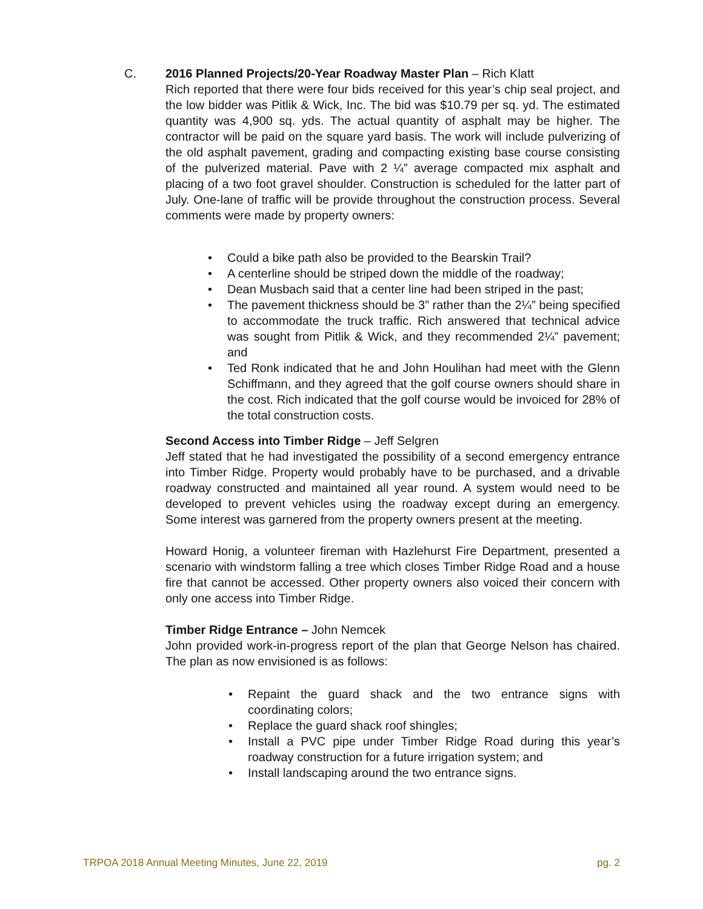C.
2016 Planned Projects/20-Year Roadway Master Plan – Rich Klatt
Rich reported that there were four bids received for this year’s chip seal project, and the low bidder was Pitlik & Wick, Inc. The bid was $10.79 per sq. yd. The estimated quantity was 4,900 sq. yds. The actual quantity of asphalt may be higher. The contractor will be paid on the square yard basis. The work will include pulverizing of the old asphalt pavement, grading and compacting existing base course consisting of the pulverized material. Pave with 2 ¼” average compacted mix asphalt and placing of a two foot gravel shoulder. Construction is scheduled for the latter part of July. One-lane of traffic will be provide throughout the construction process. Several comments were made by property owners:
• Could a bike path also be provided to the Bearskin Trail?
• A centerline should be striped down the middle of the roadway;
• Dean Musbach said that a center line had been striped in the past;
• The pavement thickness should be 3” rather than the 2¼” being specified to accommodate the truck traffic. Rich answered that technical advice was sought from Pitlik & Wick, and they recommended 2¼” pavement; and
• Ted Ronk indicated that he and John Houlihan had meet with the Glenn Schiffmann, and they agreed that the golf course owners should share in the cost. Rich indicated that the golf course would be invoiced for 28% of the total construction costs.
Second Access into Timber Ridge – Jeff Selgren
Jeff stated that he had investigated the possibility of a second emergency entrance into Timber Ridge. Property would probably have to be purchased, and a drivable roadway constructed and maintained all year round. A system would need to be developed to prevent vehicles using the roadway except during an emergency. Some interest was garnered from the property owners present at the meeting.
Howard Honig, a volunteer fireman with Hazlehurst Fire Department, presented a scenario with windstorm falling a tree which closes Timber Ridge Road and a house fire that cannot be accessed. Other property owners also voiced their concern with only one access into Timber Ridge.
Timber Ridge Entrance – John Nemcek
John provided work-in-progress report of the plan that George Nelson has chaired. The plan as now envisioned is as follows:
• Repaint the guard shack and the two entrance signs with coordinating colors;
• Replace the guard shack roof shingles;
• Install a PVC pipe under Timber Ridge Road during this year’s roadway construction for a future irrigation system; and
• Install landscaping around the two entrance signs.
TRPOA 2018 Annual Meeting Minutes, June 22, 2019 pg. 2